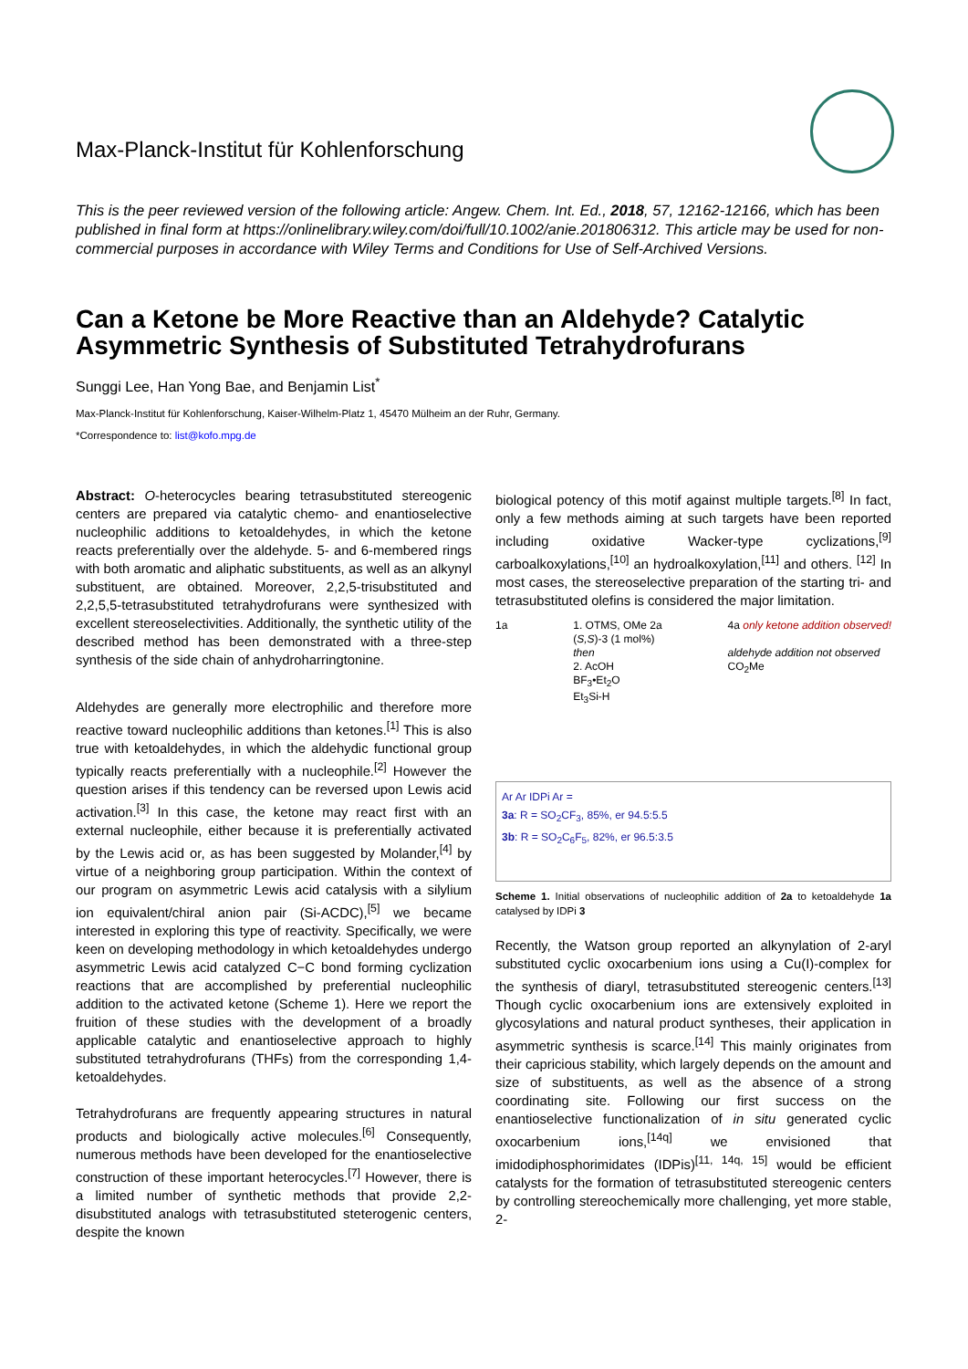Max-Planck-Institut für Kohlenforschung
This is the peer reviewed version of the following article: Angew. Chem. Int. Ed., 2018, 57, 12162-12166, which has been published in final form at https://onlinelibrary.wiley.com/doi/full/10.1002/anie.201806312. This article may be used for non-commercial purposes in accordance with Wiley Terms and Conditions for Use of Self-Archived Versions.
Can a Ketone be More Reactive than an Aldehyde? Catalytic Asymmetric Synthesis of Substituted Tetrahydrofurans
Sunggi Lee, Han Yong Bae, and Benjamin List<sup>*</sup>
Max-Planck-Institut für Kohlenforschung, Kaiser-Wilhelm-Platz 1, 45470 Mülheim an der Ruhr, Germany.
*Correspondence to: list@kofo.mpg.de
Abstract: O-heterocycles bearing tetrasubstituted stereogenic centers are prepared via catalytic chemo- and enantioselective nucleophilic additions to ketoaldehydes, in which the ketone reacts preferentially over the aldehyde. 5- and 6-membered rings with both aromatic and aliphatic substituents, as well as an alkynyl substituent, are obtained. Moreover, 2,2,5-trisubstituted and 2,2,5,5-tetrasubstituted tetrahydrofurans were synthesized with excellent stereoselectivities. Additionally, the synthetic utility of the described method has been demonstrated with a three-step synthesis of the side chain of anhydroharringtonine.
Aldehydes are generally more electrophilic and therefore more reactive toward nucleophilic additions than ketones.<sup>[1]</sup> This is also true with ketoaldehydes, in which the aldehydic functional group typically reacts preferentially with a nucleophile.<sup>[2]</sup> However the question arises if this tendency can be reversed upon Lewis acid activation.<sup>[3]</sup> In this case, the ketone may react first with an external nucleophile, either because it is preferentially activated by the Lewis acid or, as has been suggested by Molander,<sup>[4]</sup> by virtue of a neighboring group participation. Within the context of our program on asymmetric Lewis acid catalysis with a silylium ion equivalent/chiral anion pair (Si-ACDC),<sup>[5]</sup> we became interested in exploring this type of reactivity. Specifically, we were keen on developing methodology in which ketoaldehydes undergo asymmetric Lewis acid catalyzed C−C bond forming cyclization reactions that are accomplished by preferential nucleophilic addition to the activated ketone (Scheme 1). Here we report the fruition of these studies with the development of a broadly applicable catalytic and enantioselective approach to highly substituted tetrahydrofurans (THFs) from the corresponding 1,4-ketoaldehydes.
Tetrahydrofurans are frequently appearing structures in natural products and biologically active molecules.<sup>[6]</sup> Consequently, numerous methods have been developed for the enantioselective construction of these important heterocycles.<sup>[7]</sup> However, there is a limited number of synthetic methods that provide 2,2-disubstituted analogs with tetrasubstituted steterogenic centers, despite the known
biological potency of this motif against multiple targets.<sup>[8]</sup> In fact, only a few methods aiming at such targets have been reported including oxidative Wacker-type cyclizations,<sup>[9]</sup> carboalkoxylations,<sup>[10]</sup> an hydroalkoxylation,<sup>[11]</sup> and others. <sup>[12]</sup> In most cases, the stereoselective preparation of the starting tri- and tetrasubstituted olefins is considered the major limitation.
1a 1. OTMS, OMe 2a
(S,S)-3 (1 mol%)
then
2. AcOH
BF<sub>3</sub>•Et<sub>2</sub>O
Et<sub>3</sub>Si-H
4a only ketone addition observed!
aldehyde addition not observed
CO<sub>2</sub>Me
Ar Ar IDPi Ar =
3a: R = SO<sub>2</sub>CF<sub>3</sub>, 85%, er 94.5:5.5
3b: R = SO<sub>2</sub>C<sub>6</sub>F<sub>5</sub>, 82%, er 96.5:3.5
Scheme 1. Initial observations of nucleophilic addition of 2a to ketoaldehyde 1a catalysed by IDPi 3
Recently, the Watson group reported an alkynylation of 2-aryl substituted cyclic oxocarbenium ions using a Cu(I)-complex for the synthesis of diaryl, tetrasubstituted stereogenic centers.<sup>[13]</sup> Though cyclic oxocarbenium ions are extensively exploited in glycosylations and natural product syntheses, their application in asymmetric synthesis is scarce.<sup>[14]</sup> This mainly originates from their capricious stability, which largely depends on the amount and size of substituents, as well as the absence of a strong coordinating site. Following our first success on the enantioselective functionalization of in situ generated cyclic oxocarbenium ions,<sup>[14q]</sup> we envisioned that imidodiphosphorimidates (IDPis)<sup>[11, 14q, 15]</sup> would be efficient catalysts for the formation of tetrasubstituted stereogenic centers by controlling stereochemically more challenging, yet more stable, 2-